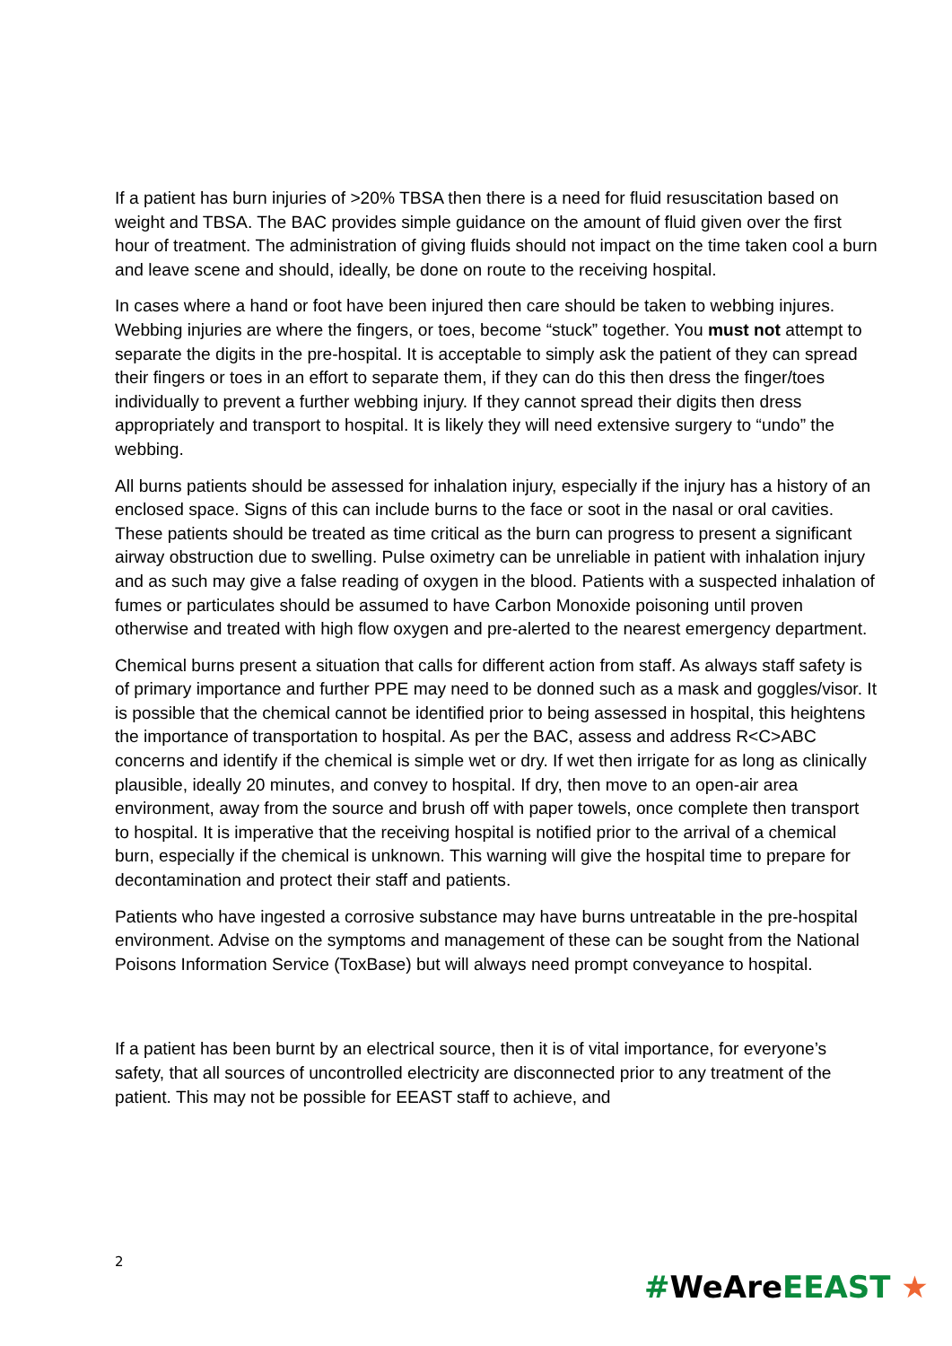If a patient has burn injuries of >20% TBSA then there is a need for fluid resuscitation based on weight and TBSA. The BAC provides simple guidance on the amount of fluid given over the first hour of treatment. The administration of giving fluids should not impact on the time taken cool a burn and leave scene and should, ideally, be done on route to the receiving hospital.
In cases where a hand or foot have been injured then care should be taken to webbing injures. Webbing injuries are where the fingers, or toes, become “stuck” together. You must not attempt to separate the digits in the pre-hospital. It is acceptable to simply ask the patient of they can spread their fingers or toes in an effort to separate them, if they can do this then dress the finger/toes individually to prevent a further webbing injury. If they cannot spread their digits then dress appropriately and transport to hospital. It is likely they will need extensive surgery to “undo” the webbing.
All burns patients should be assessed for inhalation injury, especially if the injury has a history of an enclosed space. Signs of this can include burns to the face or soot in the nasal or oral cavities. These patients should be treated as time critical as the burn can progress to present a significant airway obstruction due to swelling. Pulse oximetry can be unreliable in patient with inhalation injury and as such may give a false reading of oxygen in the blood. Patients with a suspected inhalation of fumes or particulates should be assumed to have Carbon Monoxide poisoning until proven otherwise and treated with high flow oxygen and pre-alerted to the nearest emergency department.
Chemical burns present a situation that calls for different action from staff. As always staff safety is of primary importance and further PPE may need to be donned such as a mask and goggles/visor. It is possible that the chemical cannot be identified prior to being assessed in hospital, this heightens the importance of transportation to hospital. As per the BAC, assess and address R<C>ABC concerns and identify if the chemical is simple wet or dry. If wet then irrigate for as long as clinically plausible, ideally 20 minutes, and convey to hospital. If dry, then move to an open-air area environment, away from the source and brush off with paper towels, once complete then transport to hospital. It is imperative that the receiving hospital is notified prior to the arrival of a chemical burn, especially if the chemical is unknown. This warning will give the hospital time to prepare for decontamination and protect their staff and patients.
Patients who have ingested a corrosive substance may have burns untreatable in the pre-hospital environment. Advise on the symptoms and management of these can be sought from the National Poisons Information Service (ToxBase) but will always need prompt conveyance to hospital.
If a patient has been burnt by an electrical source, then it is of vital importance, for everyone’s safety, that all sources of uncontrolled electricity are disconnected prior to any treatment of the patient. This may not be possible for EEAST staff to achieve, and
2
#WeAreEEAST ★